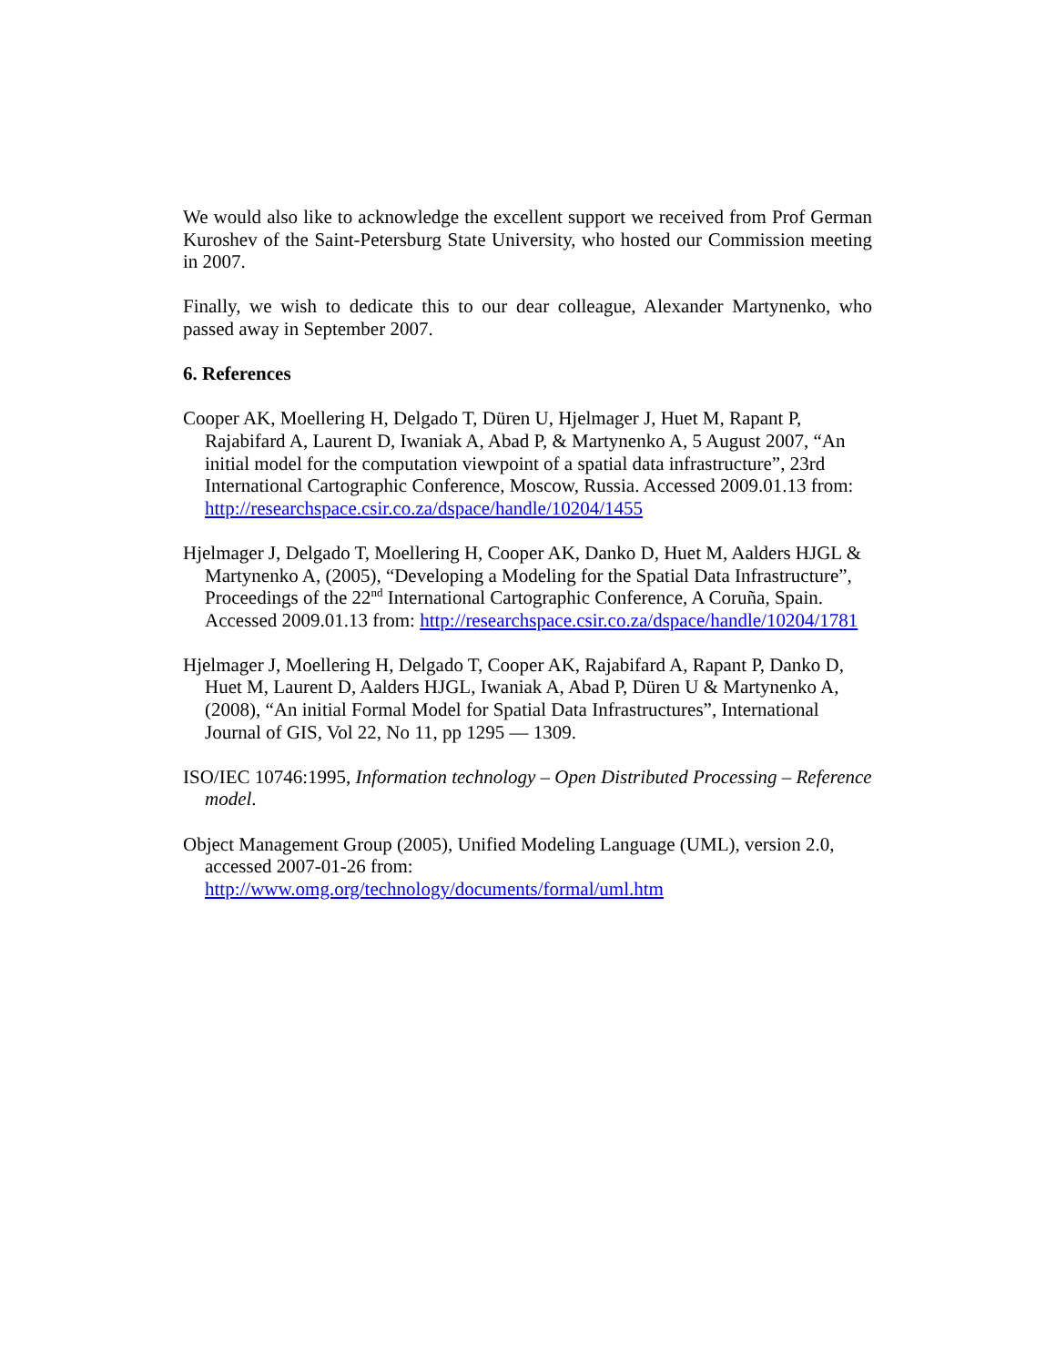We would also like to acknowledge the excellent support we received from Prof German Kuroshev of the Saint-Petersburg State University, who hosted our Commission meeting in 2007.
Finally, we wish to dedicate this to our dear colleague, Alexander Martynenko, who passed away in September 2007.
6. References
Cooper AK, Moellering H, Delgado T, Düren U, Hjelmager J, Huet M, Rapant P, Rajabifard A, Laurent D, Iwaniak A, Abad P, & Martynenko A, 5 August 2007, “An initial model for the computation viewpoint of a spatial data infrastructure”, 23rd International Cartographic Conference, Moscow, Russia. Accessed 2009.01.13 from: http://researchspace.csir.co.za/dspace/handle/10204/1455
Hjelmager J, Delgado T, Moellering H, Cooper AK, Danko D, Huet M, Aalders HJGL & Martynenko A, (2005), “Developing a Modeling for the Spatial Data Infrastructure”, Proceedings of the 22<sup>nd</sup> International Cartographic Conference, A Coruña, Spain. Accessed 2009.01.13 from: http://researchspace.csir.co.za/dspace/handle/10204/1781
Hjelmager J, Moellering H, Delgado T, Cooper AK, Rajabifard A, Rapant P, Danko D, Huet M, Laurent D, Aalders HJGL, Iwaniak A, Abad P, Düren U & Martynenko A, (2008), “An initial Formal Model for Spatial Data Infrastructures”, International Journal of GIS, Vol 22, No 11, pp 1295 — 1309.
ISO/IEC 10746:1995, Information technology – Open Distributed Processing – Reference model.
Object Management Group (2005), Unified Modeling Language (UML), version 2.0, accessed 2007-01-26 from: http://www.omg.org/technology/documents/formal/uml.htm